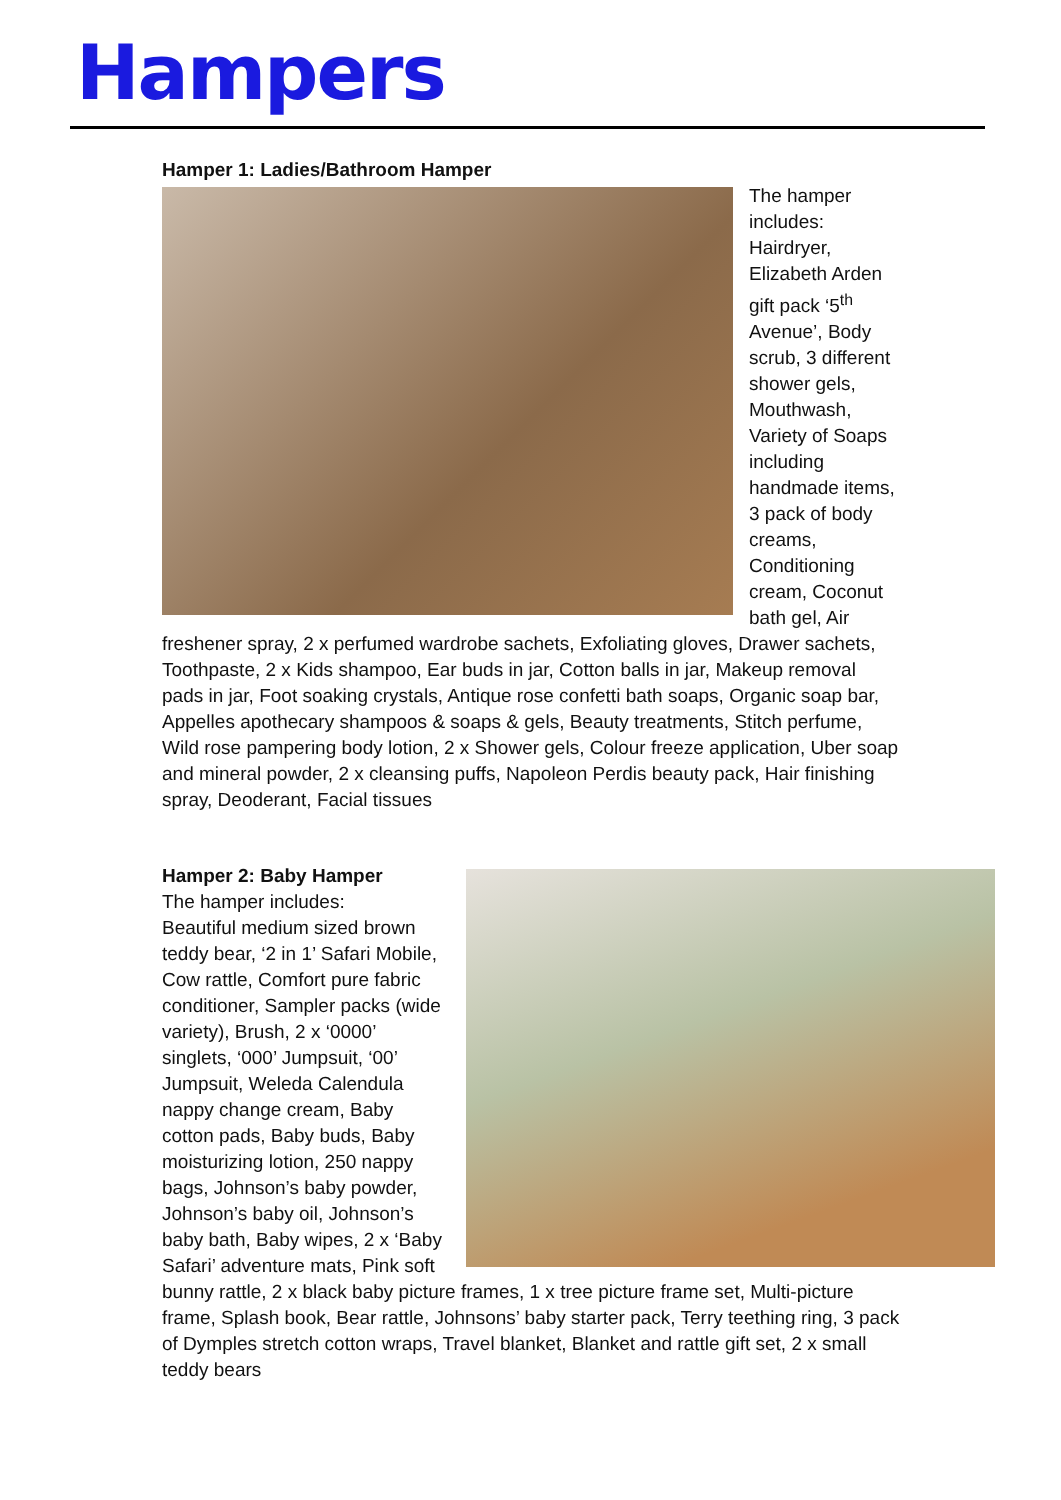Hampers
Hamper 1: Ladies/Bathroom Hamper
The hamper includes: Hairdryer, Elizabeth Arden gift pack ‘5<sup>th</sup> Avenue’, Body scrub, 3 different shower gels, Mouthwash, Variety of Soaps including handmade items, 3 pack of body creams, Conditioning cream, Coconut bath gel, Air freshener spray, 2 x perfumed wardrobe sachets, Exfoliating gloves, Drawer sachets, Toothpaste, 2 x Kids shampoo, Ear buds in jar, Cotton balls in jar, Makeup removal pads in jar, Foot soaking crystals, Antique rose confetti bath soaps, Organic soap bar, Appelles apothecary shampoos & soaps & gels, Beauty treatments, Stitch perfume, Wild rose pampering body lotion, 2 x Shower gels, Colour freeze application, Uber soap and mineral powder, 2 x cleansing puffs, Napoleon Perdis beauty pack, Hair finishing spray, Deoderant, Facial tissues
Hamper 2: Baby Hamper
The hamper includes:
Beautiful medium sized brown teddy bear, ‘2 in 1’ Safari Mobile, Cow rattle, Comfort pure fabric conditioner, Sampler packs (wide variety), Brush, 2 x ‘0000’ singlets, ‘000’ Jumpsuit, ‘00’ Jumpsuit, Weleda Calendula nappy change cream, Baby cotton pads, Baby buds, Baby moisturizing lotion, 250 nappy bags, Johnson’s baby powder, Johnson’s baby oil, Johnson’s baby bath, Baby wipes, 2 x ‘Baby Safari’ adventure mats, Pink soft bunny rattle, 2 x black baby picture frames, 1 x tree picture frame set, Multi-picture frame, Splash book, Bear rattle, Johnsons’ baby starter pack, Terry teething ring, 3 pack of Dymples stretch cotton wraps, Travel blanket, Blanket and rattle gift set, 2 x small teddy bears